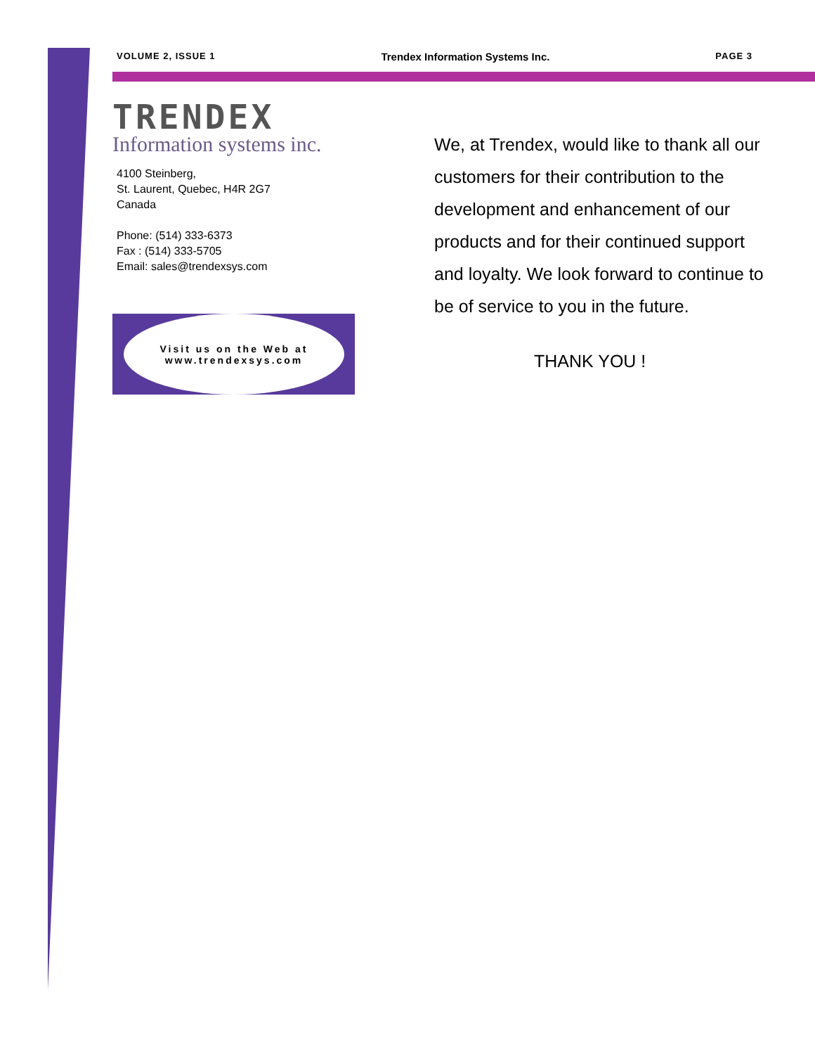VOLUME 2, ISSUE 1 Trendex Information Systems Inc. PAGE 3
TRENDEX
Information systems inc.
4100 Steinberg,
St. Laurent, Quebec, H4R 2G7
Canada
Phone: (514) 333-6373
Fax : (514) 333-5705
Email: sales@trendexsys.com
Visit us on the Web at
www.trendexsys.com
We, at Trendex, would like to thank all our customers for their contribution to the development and enhancement of our products and for their continued support and loyalty. We look forward to continue to be of service to you in the future.
THANK YOU !